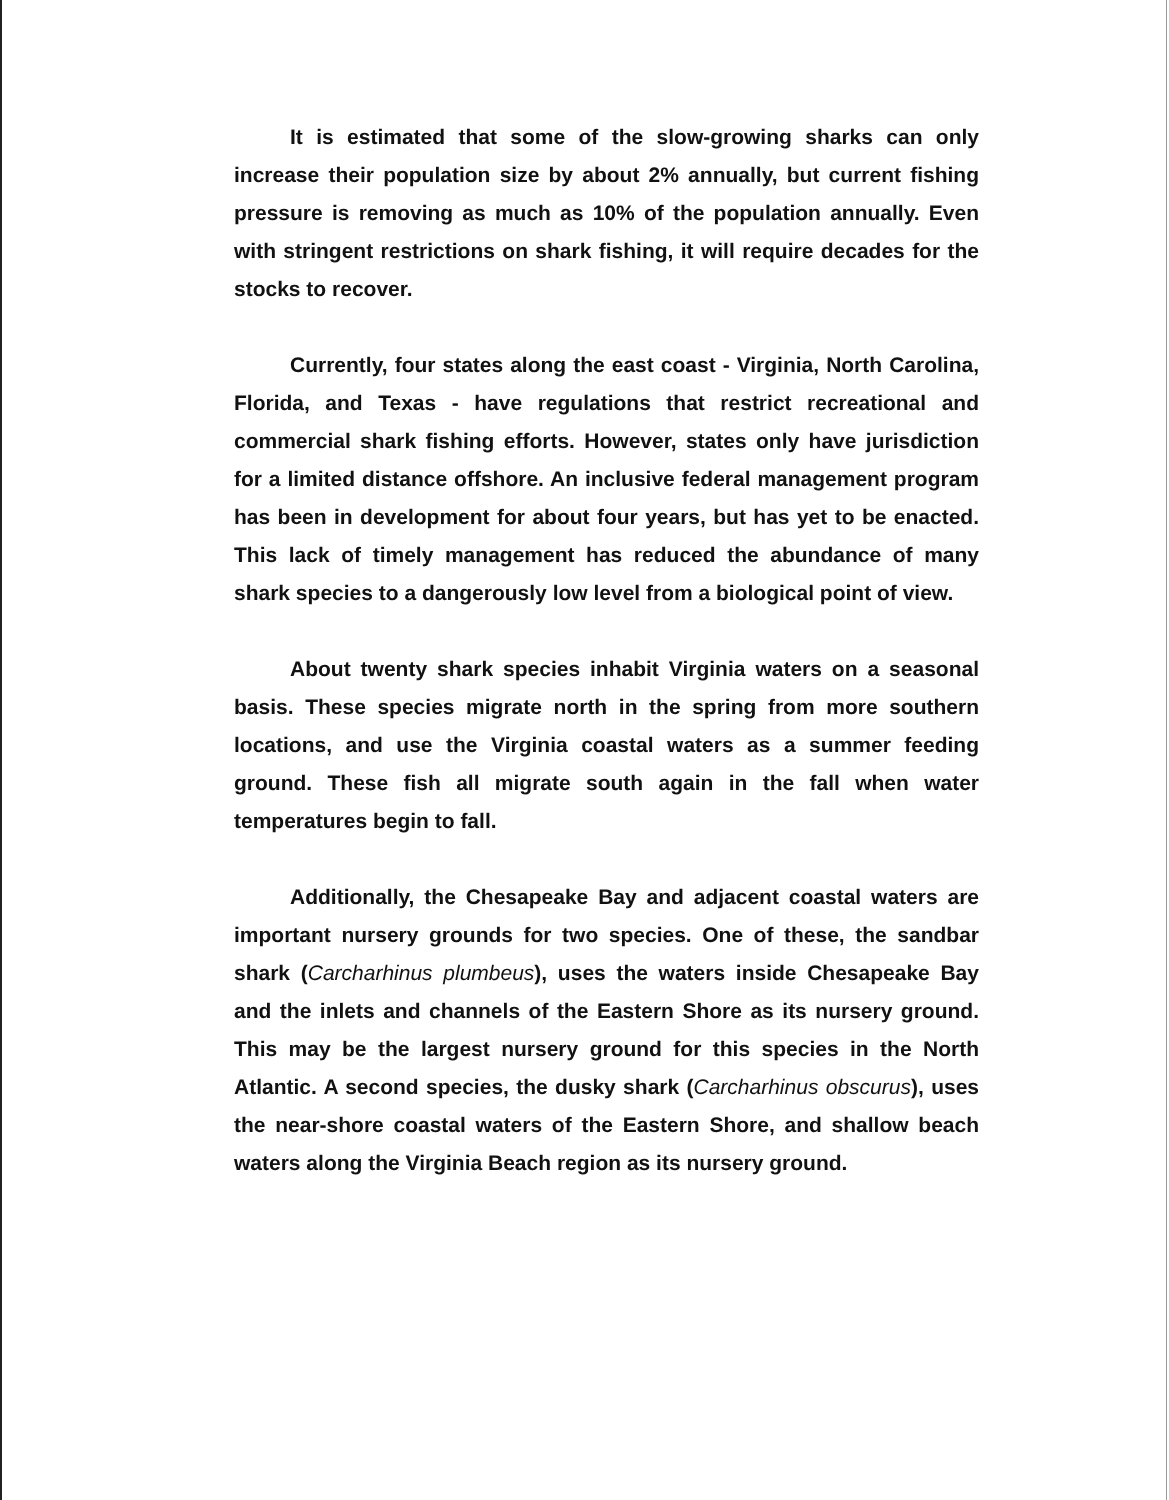It is estimated that some of the slow-growing sharks can only increase their population size by about 2% annually, but current fishing pressure is removing as much as 10% of the population annually. Even with stringent restrictions on shark fishing, it will require decades for the stocks to recover.
Currently, four states along the east coast - Virginia, North Carolina, Florida, and Texas - have regulations that restrict recreational and commercial shark fishing efforts. However, states only have jurisdiction for a limited distance offshore. An inclusive federal management program has been in development for about four years, but has yet to be enacted. This lack of timely management has reduced the abundance of many shark species to a dangerously low level from a biological point of view.
About twenty shark species inhabit Virginia waters on a seasonal basis. These species migrate north in the spring from more southern locations, and use the Virginia coastal waters as a summer feeding ground. These fish all migrate south again in the fall when water temperatures begin to fall.
Additionally, the Chesapeake Bay and adjacent coastal waters are important nursery grounds for two species. One of these, the sandbar shark (Carcharhinus plumbeus), uses the waters inside Chesapeake Bay and the inlets and channels of the Eastern Shore as its nursery ground. This may be the largest nursery ground for this species in the North Atlantic. A second species, the dusky shark (Carcharhinus obscurus), uses the near-shore coastal waters of the Eastern Shore, and shallow beach waters along the Virginia Beach region as its nursery ground.